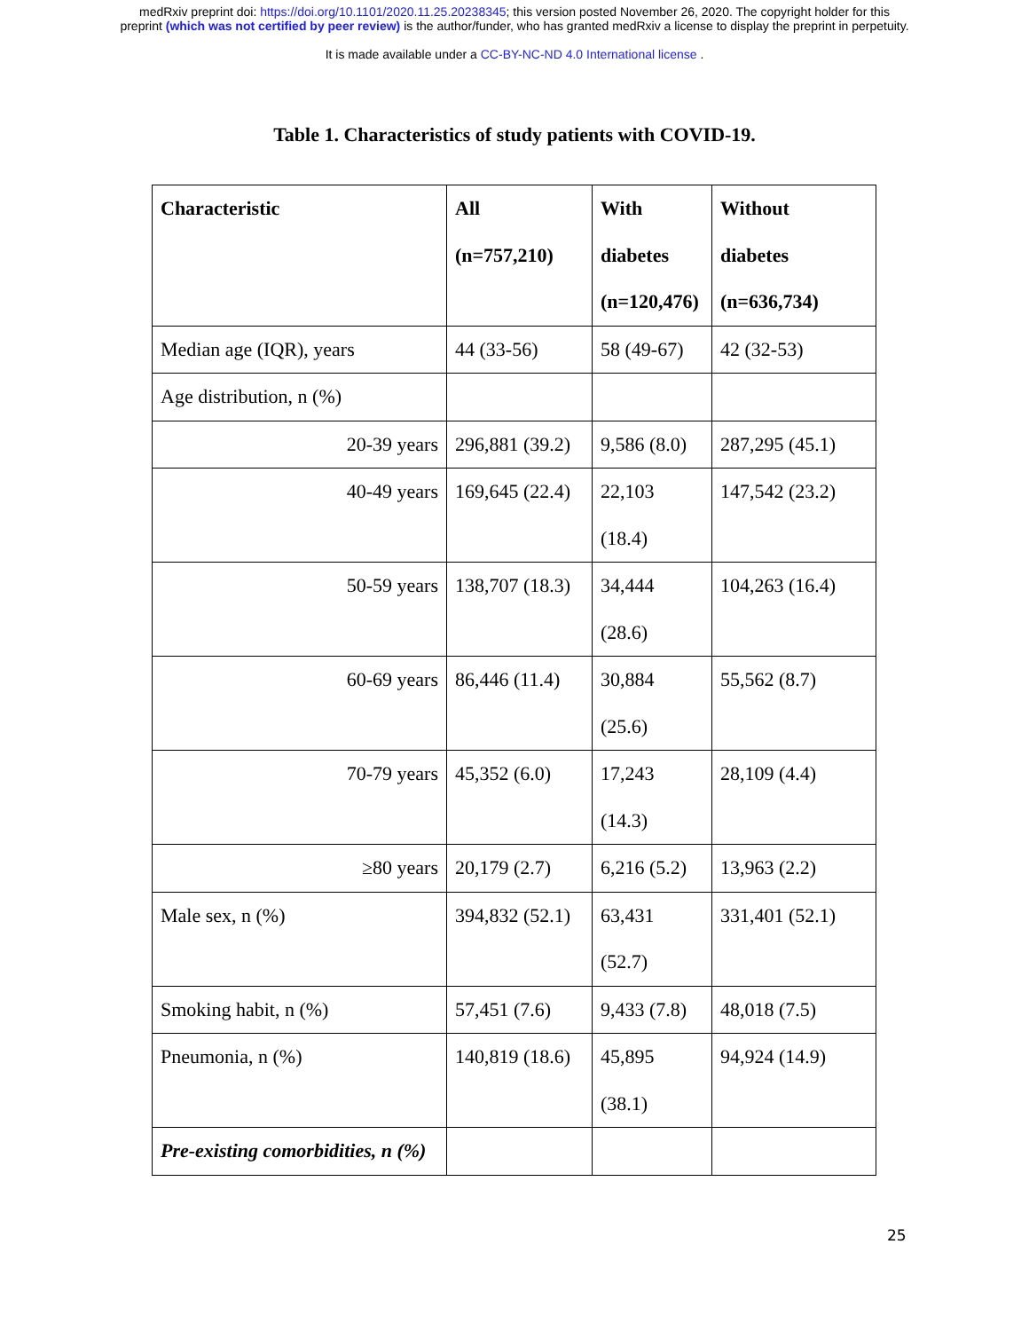medRxiv preprint doi: https://doi.org/10.1101/2020.11.25.20238345; this version posted November 26, 2020. The copyright holder for this
preprint (which was not certified by peer review) is the author/funder, who has granted medRxiv a license to display the preprint in perpetuity.
It is made available under a CC-BY-NC-ND 4.0 International license .
Table 1. Characteristics of study patients with COVID-19.
| Characteristic | All (n=757,210) | With diabetes (n=120,476) | Without diabetes (n=636,734) |
| --- | --- | --- | --- |
| Median age (IQR), years | 44 (33-56) | 58 (49-67) | 42 (32-53) |
| Age distribution, n (%) | | | |
| 20-39 years | 296,881 (39.2) | 9,586 (8.0) | 287,295 (45.1) |
| 40-49 years | 169,645 (22.4) | 22,103 (18.4) | 147,542 (23.2) |
| 50-59 years | 138,707 (18.3) | 34,444 (28.6) | 104,263 (16.4) |
| 60-69 years | 86,446 (11.4) | 30,884 (25.6) | 55,562 (8.7) |
| 70-79 years | 45,352 (6.0) | 17,243 (14.3) | 28,109 (4.4) |
| ≥80 years | 20,179 (2.7) | 6,216 (5.2) | 13,963 (2.2) |
| Male sex, n (%) | 394,832 (52.1) | 63,431 (52.7) | 331,401 (52.1) |
| Smoking habit, n (%) | 57,451 (7.6) | 9,433 (7.8) | 48,018 (7.5) |
| Pneumonia, n (%) | 140,819 (18.6) | 45,895 (38.1) | 94,924 (14.9) |
| Pre-existing comorbidities, n (%) | | | |
25